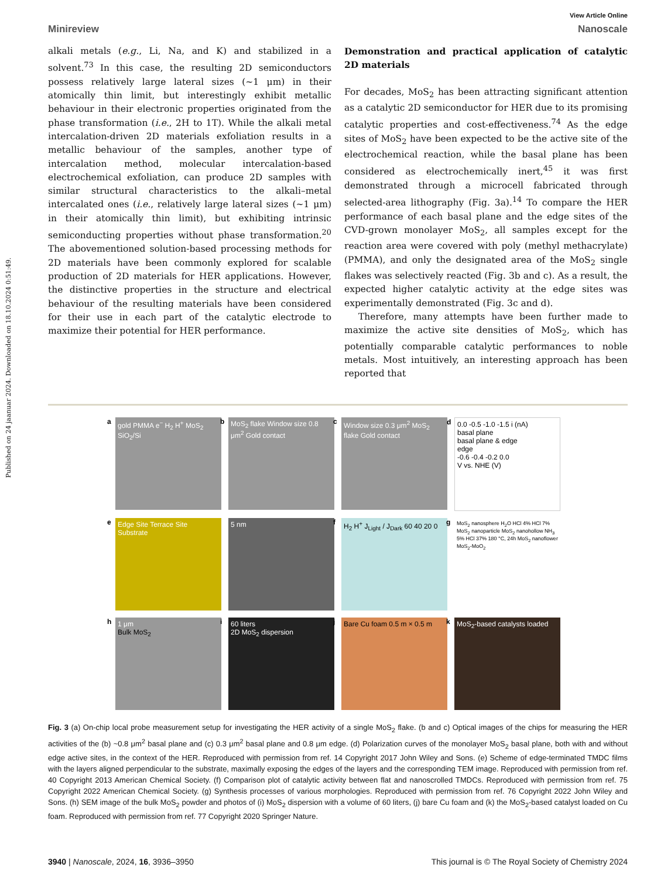Published on 24 jaanuar 2024. Downloaded on 18.10.2024 0:51:49.
View Article Online
Minireview Nanoscale
alkali metals (e.g., Li, Na, and K) and stabilized in a solvent.<sup>73</sup> In this case, the resulting 2D semiconductors possess relatively large lateral sizes (~1 μm) in their atomically thin limit, but interestingly exhibit metallic behaviour in their electronic properties originated from the phase transformation (i.e., 2H to 1T). While the alkali metal intercalation-driven 2D materials exfoliation results in a metallic behaviour of the samples, another type of intercalation method, molecular intercalation-based electrochemical exfoliation, can produce 2D samples with similar structural characteristics to the alkali–metal intercalated ones (i.e., relatively large lateral sizes (~1 μm) in their atomically thin limit), but exhibiting intrinsic semiconducting properties without phase transformation.<sup>20</sup> The abovementioned solution-based processing methods for 2D materials have been commonly explored for scalable production of 2D materials for HER applications. However, the distinctive properties in the structure and electrical behaviour of the resulting materials have been considered for their use in each part of the catalytic electrode to maximize their potential for HER performance.
Demonstration and practical application of catalytic 2D materials
For decades, MoS<sub>2</sub> has been attracting significant attention as a catalytic 2D semiconductor for HER due to its promising catalytic properties and cost-effectiveness.<sup>74</sup> As the edge sites of MoS<sub>2</sub> have been expected to be the active site of the electrochemical reaction, while the basal plane has been considered as electrochemically inert,<sup>45</sup> it was first demonstrated through a microcell fabricated through selected-area lithography (Fig. 3a).<sup>14</sup> To compare the HER performance of each basal plane and the edge sites of the CVD-grown monolayer MoS<sub>2</sub>, all samples except for the reaction area were covered with poly (methyl methacrylate)(PMMA), and only the designated area of the MoS<sub>2</sub> single flakes was selectively reacted (Fig. 3b and c). As a result, the expected higher catalytic activity at the edge sites was experimentally demonstrated (Fig. 3c and d).
Therefore, many attempts have been further made to maximize the active site densities of MoS<sub>2</sub>, which has potentially comparable catalytic performances to noble metals. Most intuitively, an interesting approach has been reported that
a gold PMMA e<sup>−</sup> H<sub>2</sub> H<sup>+</sup> MoS<sub>2</sub> SiO<sub>2</sub>/Si
b MoS<sub>2</sub> flake Window size 0.8 μm<sup>2</sup> Gold contact
c Window size 0.3 μm<sup>2</sup> MoS<sub>2</sub> flake Gold contact
d 0.0 -0.5 -1.0 -1.5 i (nA)
basal plane
basal plane & edge
edge
-0.6 -0.4 -0.2 0.0
V vs. NHE (V)
e Edge Site Terrace Site Substrate
5 nm
f H<sub>2</sub> H<sup>+</sup> J<sub>Light</sub> / J<sub>Dark</sub> 60 40 20 0
g MoS<sub>2</sub> nanosphere H<sub>2</sub>O HCl 4% HCl 7% MoS<sub>2</sub> nanoparticle MoS<sub>2</sub> nanohollow NH<sub>3</sub> 5% HCl 37% 180 °C, 24h MoS<sub>2</sub> nanoflower MoS<sub>2</sub>-MoO<sub>2</sub>
h 1 μm
Bulk MoS<sub>2</sub>
i 60 liters
2D MoS<sub>2</sub> dispersion
j Bare Cu foam 0.5 m × 0.5 m
k MoS<sub>2</sub>-based catalysts loaded
Fig. 3 (a) On-chip local probe measurement setup for investigating the HER activity of a single MoS<sub>2</sub> flake. (b and c) Optical images of the chips for measuring the HER activities of the (b) ~0.8 μm<sup>2</sup> basal plane and (c) 0.3 μm<sup>2</sup> basal plane and 0.8 μm edge. (d) Polarization curves of the monolayer MoS<sub>2</sub> basal plane, both with and without edge active sites, in the context of the HER. Reproduced with permission from ref. 14 Copyright 2017 John Wiley and Sons. (e) Scheme of edge-terminated TMDC films with the layers aligned perpendicular to the substrate, maximally exposing the edges of the layers and the corresponding TEM image. Reproduced with permission from ref. 40 Copyright 2013 American Chemical Society. (f) Comparison plot of catalytic activity between flat and nanoscrolled TMDCs. Reproduced with permission from ref. 75 Copyright 2022 American Chemical Society. (g) Synthesis processes of various morphologies. Reproduced with permission from ref. 76 Copyright 2022 John Wiley and Sons. (h) SEM image of the bulk MoS<sub>2</sub> powder and photos of (i) MoS<sub>2</sub> dispersion with a volume of 60 liters, (j) bare Cu foam and (k) the MoS<sub>2</sub>-based catalyst loaded on Cu foam. Reproduced with permission from ref. 77 Copyright 2020 Springer Nature.
3940 | Nanoscale, 2024, 16, 3936–3950 This journal is © The Royal Society of Chemistry 2024